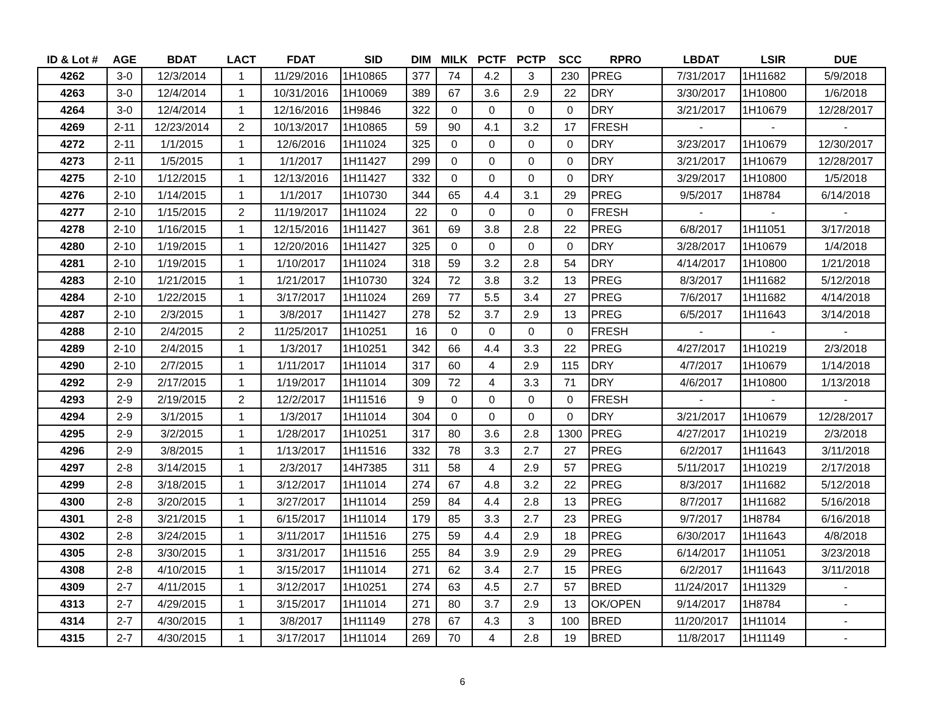| ID & Lot # | AGE | BDAT | LACT | FDAT | SID | DIM | MILK | PCTF | PCTP | SCC | RPRO | LBDAT | LSIR | DUE |
| --- | --- | --- | --- | --- | --- | --- | --- | --- | --- | --- | --- | --- | --- | --- |
| 4262 | 3-0 | 12/3/2014 | 1 | 11/29/2016 | 1H10865 | 377 | 74 | 4.2 | 3 | 230 | PREG | 7/31/2017 | 1H11682 | 5/9/2018 |
| 4263 | 3-0 | 12/4/2014 | 1 | 10/31/2016 | 1H10069 | 389 | 67 | 3.6 | 2.9 | 22 | DRY | 3/30/2017 | 1H10800 | 1/6/2018 |
| 4264 | 3-0 | 12/4/2014 | 1 | 12/16/2016 | 1H9846 | 322 | 0 | 0 | 0 | 0 | DRY | 3/21/2017 | 1H10679 | 12/28/2017 |
| 4269 | 2-11 | 12/23/2014 | 2 | 10/13/2017 | 1H10865 | 59 | 90 | 4.1 | 3.2 | 17 | FRESH | - | - | - |
| 4272 | 2-11 | 1/1/2015 | 1 | 12/6/2016 | 1H11024 | 325 | 0 | 0 | 0 | 0 | DRY | 3/23/2017 | 1H10679 | 12/30/2017 |
| 4273 | 2-11 | 1/5/2015 | 1 | 1/1/2017 | 1H11427 | 299 | 0 | 0 | 0 | 0 | DRY | 3/21/2017 | 1H10679 | 12/28/2017 |
| 4275 | 2-10 | 1/12/2015 | 1 | 12/13/2016 | 1H11427 | 332 | 0 | 0 | 0 | 0 | DRY | 3/29/2017 | 1H10800 | 1/5/2018 |
| 4276 | 2-10 | 1/14/2015 | 1 | 1/1/2017 | 1H10730 | 344 | 65 | 4.4 | 3.1 | 29 | PREG | 9/5/2017 | 1H8784 | 6/14/2018 |
| 4277 | 2-10 | 1/15/2015 | 2 | 11/19/2017 | 1H11024 | 22 | 0 | 0 | 0 | 0 | FRESH | - | - | - |
| 4278 | 2-10 | 1/16/2015 | 1 | 12/15/2016 | 1H11427 | 361 | 69 | 3.8 | 2.8 | 22 | PREG | 6/8/2017 | 1H11051 | 3/17/2018 |
| 4280 | 2-10 | 1/19/2015 | 1 | 12/20/2016 | 1H11427 | 325 | 0 | 0 | 0 | 0 | DRY | 3/28/2017 | 1H10679 | 1/4/2018 |
| 4281 | 2-10 | 1/19/2015 | 1 | 1/10/2017 | 1H11024 | 318 | 59 | 3.2 | 2.8 | 54 | DRY | 4/14/2017 | 1H10800 | 1/21/2018 |
| 4283 | 2-10 | 1/21/2015 | 1 | 1/21/2017 | 1H10730 | 324 | 72 | 3.8 | 3.2 | 13 | PREG | 8/3/2017 | 1H11682 | 5/12/2018 |
| 4284 | 2-10 | 1/22/2015 | 1 | 3/17/2017 | 1H11024 | 269 | 77 | 5.5 | 3.4 | 27 | PREG | 7/6/2017 | 1H11682 | 4/14/2018 |
| 4287 | 2-10 | 2/3/2015 | 1 | 3/8/2017 | 1H11427 | 278 | 52 | 3.7 | 2.9 | 13 | PREG | 6/5/2017 | 1H11643 | 3/14/2018 |
| 4288 | 2-10 | 2/4/2015 | 2 | 11/25/2017 | 1H10251 | 16 | 0 | 0 | 0 | 0 | FRESH | - | - | - |
| 4289 | 2-10 | 2/4/2015 | 1 | 1/3/2017 | 1H10251 | 342 | 66 | 4.4 | 3.3 | 22 | PREG | 4/27/2017 | 1H10219 | 2/3/2018 |
| 4290 | 2-10 | 2/7/2015 | 1 | 1/11/2017 | 1H11014 | 317 | 60 | 4 | 2.9 | 115 | DRY | 4/7/2017 | 1H10679 | 1/14/2018 |
| 4292 | 2-9 | 2/17/2015 | 1 | 1/19/2017 | 1H11014 | 309 | 72 | 4 | 3.3 | 71 | DRY | 4/6/2017 | 1H10800 | 1/13/2018 |
| 4293 | 2-9 | 2/19/2015 | 2 | 12/2/2017 | 1H11516 | 9 | 0 | 0 | 0 | 0 | FRESH | - | - | - |
| 4294 | 2-9 | 3/1/2015 | 1 | 1/3/2017 | 1H11014 | 304 | 0 | 0 | 0 | 0 | DRY | 3/21/2017 | 1H10679 | 12/28/2017 |
| 4295 | 2-9 | 3/2/2015 | 1 | 1/28/2017 | 1H10251 | 317 | 80 | 3.6 | 2.8 | 1300 | PREG | 4/27/2017 | 1H10219 | 2/3/2018 |
| 4296 | 2-9 | 3/8/2015 | 1 | 1/13/2017 | 1H11516 | 332 | 78 | 3.3 | 2.7 | 27 | PREG | 6/2/2017 | 1H11643 | 3/11/2018 |
| 4297 | 2-8 | 3/14/2015 | 1 | 2/3/2017 | 14H7385 | 311 | 58 | 4 | 2.9 | 57 | PREG | 5/11/2017 | 1H10219 | 2/17/2018 |
| 4299 | 2-8 | 3/18/2015 | 1 | 3/12/2017 | 1H11014 | 274 | 67 | 4.8 | 3.2 | 22 | PREG | 8/3/2017 | 1H11682 | 5/12/2018 |
| 4300 | 2-8 | 3/20/2015 | 1 | 3/27/2017 | 1H11014 | 259 | 84 | 4.4 | 2.8 | 13 | PREG | 8/7/2017 | 1H11682 | 5/16/2018 |
| 4301 | 2-8 | 3/21/2015 | 1 | 6/15/2017 | 1H11014 | 179 | 85 | 3.3 | 2.7 | 23 | PREG | 9/7/2017 | 1H8784 | 6/16/2018 |
| 4302 | 2-8 | 3/24/2015 | 1 | 3/11/2017 | 1H11516 | 275 | 59 | 4.4 | 2.9 | 18 | PREG | 6/30/2017 | 1H11643 | 4/8/2018 |
| 4305 | 2-8 | 3/30/2015 | 1 | 3/31/2017 | 1H11516 | 255 | 84 | 3.9 | 2.9 | 29 | PREG | 6/14/2017 | 1H11051 | 3/23/2018 |
| 4308 | 2-8 | 4/10/2015 | 1 | 3/15/2017 | 1H11014 | 271 | 62 | 3.4 | 2.7 | 15 | PREG | 6/2/2017 | 1H11643 | 3/11/2018 |
| 4309 | 2-7 | 4/11/2015 | 1 | 3/12/2017 | 1H10251 | 274 | 63 | 4.5 | 2.7 | 57 | BRED | 11/24/2017 | 1H11329 | - |
| 4313 | 2-7 | 4/29/2015 | 1 | 3/15/2017 | 1H11014 | 271 | 80 | 3.7 | 2.9 | 13 | OK/OPEN | 9/14/2017 | 1H8784 | - |
| 4314 | 2-7 | 4/30/2015 | 1 | 3/8/2017 | 1H11149 | 278 | 67 | 4.3 | 3 | 100 | BRED | 11/20/2017 | 1H11014 | - |
| 4315 | 2-7 | 4/30/2015 | 1 | 3/17/2017 | 1H11014 | 269 | 70 | 4 | 2.8 | 19 | BRED | 11/8/2017 | 1H11149 | - |
6